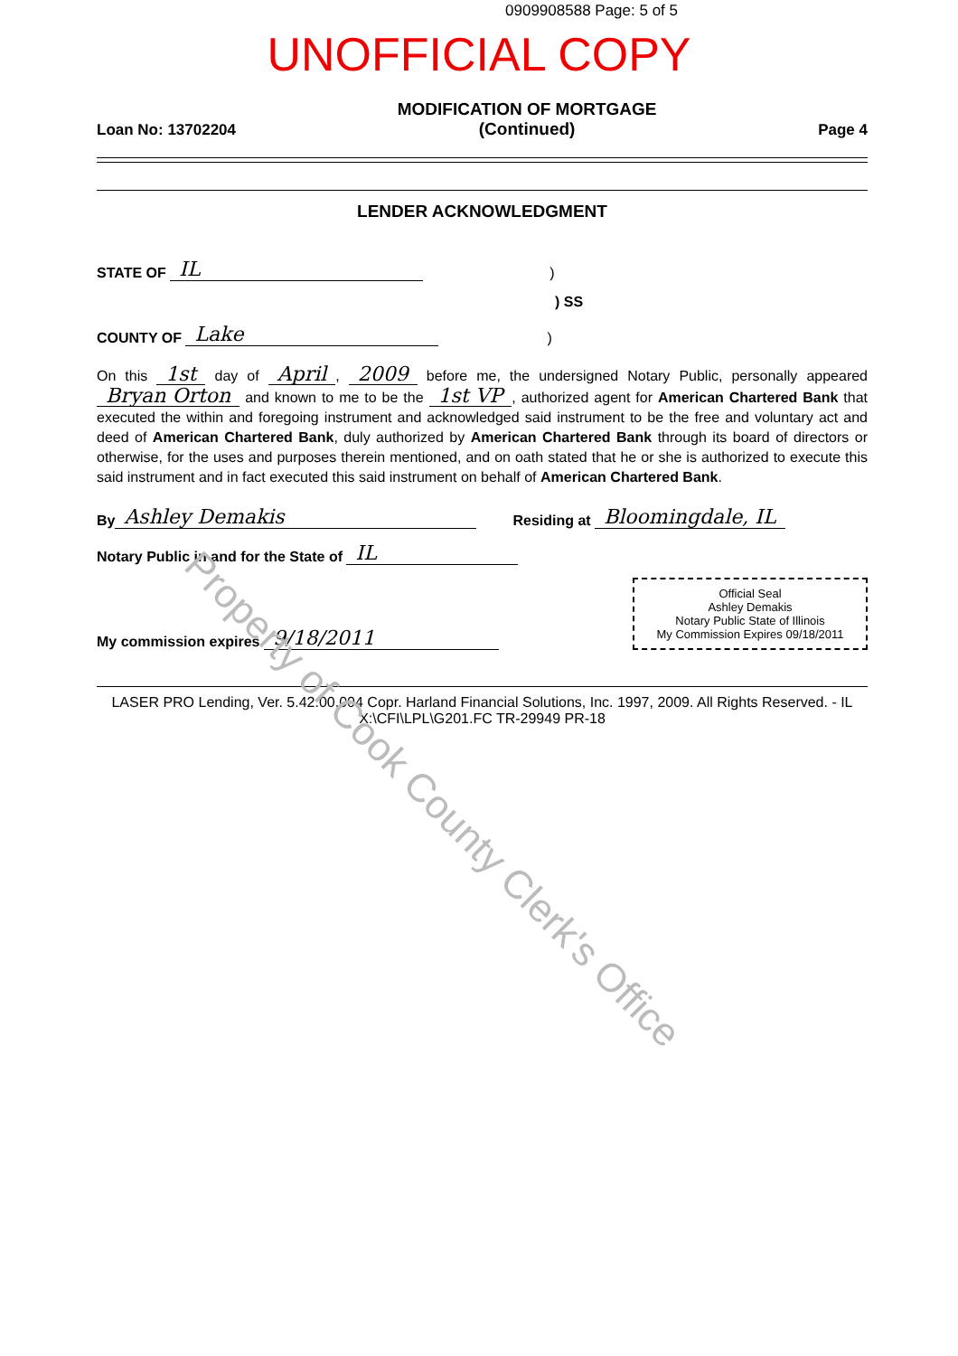0909908588 Page: 5 of 5
UNOFFICIAL COPY
Loan No: 13702204 MODIFICATION OF MORTGAGE
(Continued) Page 4
LENDER ACKNOWLEDGMENT
STATE OF IL)
) SS
COUNTY OF Lake)
On this 1st day of April, 2009 before me, the undersigned Notary Public, personally appeared Bryan Orton and known to me to be the 1st VP, authorized agent for American Chartered Bank that executed the within and foregoing instrument and acknowledged said instrument to be the free and voluntary act and deed of American Chartered Bank, duly authorized by American Chartered Bank through its board of directors or otherwise, for the uses and purposes therein mentioned, and on oath stated that he or she is authorized to execute this said instrument and in fact executed this said instrument on behalf of American Chartered Bank.
By Ashley Demakis Residing at Bloomingdale, IL
Notary Public in and for the State of IL
My commission expires 9/18/2011
Official Seal
Ashley Demakis
Notary Public State of Illinois
My Commission Expires 09/18/2011
LASER PRO Lending, Ver. 5.42.00.004 Copr. Harland Financial Solutions, Inc. 1997, 2009. All Rights Reserved. - IL X:\CFI\LPL\G201.FC TR-29949 PR-18
Property of Cook County Clerk's Office